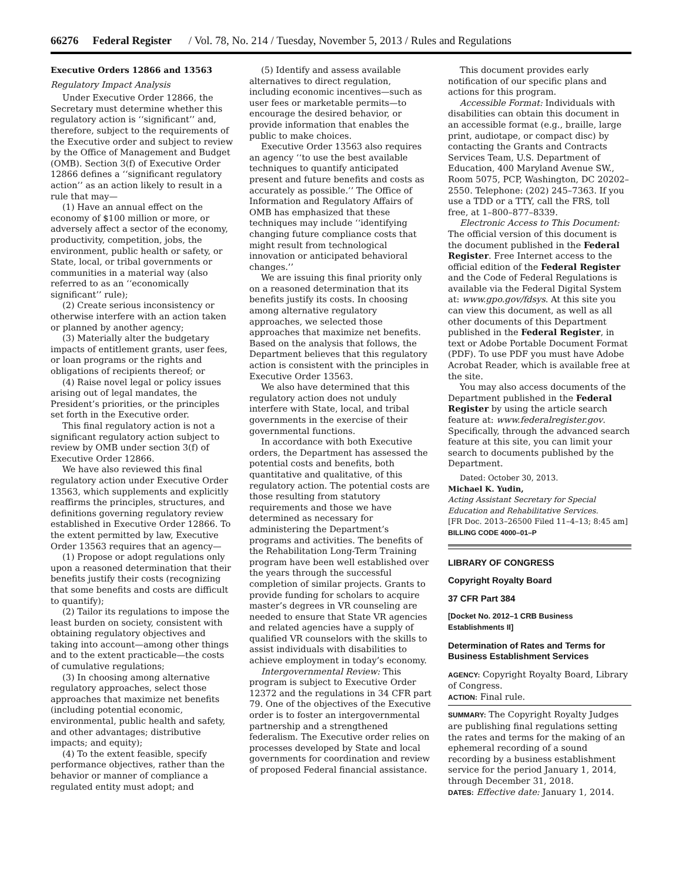66276 Federal Register / Vol. 78, No. 214 / Tuesday, November 5, 2013 / Rules and Regulations
Executive Orders 12866 and 13563
Regulatory Impact Analysis
Under Executive Order 12866, the Secretary must determine whether this regulatory action is ‘‘significant’’ and, therefore, subject to the requirements of the Executive order and subject to review by the Office of Management and Budget (OMB). Section 3(f) of Executive Order 12866 defines a ‘‘significant regulatory action’’ as an action likely to result in a rule that may—
(1) Have an annual effect on the economy of $100 million or more, or adversely affect a sector of the economy, productivity, competition, jobs, the environment, public health or safety, or State, local, or tribal governments or communities in a material way (also referred to as an ‘‘economically significant’’ rule);
(2) Create serious inconsistency or otherwise interfere with an action taken or planned by another agency;
(3) Materially alter the budgetary impacts of entitlement grants, user fees, or loan programs or the rights and obligations of recipients thereof; or
(4) Raise novel legal or policy issues arising out of legal mandates, the President’s priorities, or the principles set forth in the Executive order.
This final regulatory action is not a significant regulatory action subject to review by OMB under section 3(f) of Executive Order 12866.
We have also reviewed this final regulatory action under Executive Order 13563, which supplements and explicitly reaffirms the principles, structures, and definitions governing regulatory review established in Executive Order 12866. To the extent permitted by law, Executive Order 13563 requires that an agency—
(1) Propose or adopt regulations only upon a reasoned determination that their benefits justify their costs (recognizing that some benefits and costs are difficult to quantify);
(2) Tailor its regulations to impose the least burden on society, consistent with obtaining regulatory objectives and taking into account—among other things and to the extent practicable—the costs of cumulative regulations;
(3) In choosing among alternative regulatory approaches, select those approaches that maximize net benefits (including potential economic, environmental, public health and safety, and other advantages; distributive impacts; and equity);
(4) To the extent feasible, specify performance objectives, rather than the behavior or manner of compliance a regulated entity must adopt; and
(5) Identify and assess available alternatives to direct regulation, including economic incentives—such as user fees or marketable permits—to encourage the desired behavior, or provide information that enables the public to make choices.
Executive Order 13563 also requires an agency ‘‘to use the best available techniques to quantify anticipated present and future benefits and costs as accurately as possible.’’ The Office of Information and Regulatory Affairs of OMB has emphasized that these techniques may include ‘‘identifying changing future compliance costs that might result from technological innovation or anticipated behavioral changes.’’
We are issuing this final priority only on a reasoned determination that its benefits justify its costs. In choosing among alternative regulatory approaches, we selected those approaches that maximize net benefits. Based on the analysis that follows, the Department believes that this regulatory action is consistent with the principles in Executive Order 13563.
We also have determined that this regulatory action does not unduly interfere with State, local, and tribal governments in the exercise of their governmental functions.
In accordance with both Executive orders, the Department has assessed the potential costs and benefits, both quantitative and qualitative, of this regulatory action. The potential costs are those resulting from statutory requirements and those we have determined as necessary for administering the Department’s programs and activities. The benefits of the Rehabilitation Long-Term Training program have been well established over the years through the successful completion of similar projects. Grants to provide funding for scholars to acquire master’s degrees in VR counseling are needed to ensure that State VR agencies and related agencies have a supply of qualified VR counselors with the skills to assist individuals with disabilities to achieve employment in today’s economy.
Intergovernmental Review: This program is subject to Executive Order 12372 and the regulations in 34 CFR part 79. One of the objectives of the Executive order is to foster an intergovernmental partnership and a strengthened federalism. The Executive order relies on processes developed by State and local governments for coordination and review of proposed Federal financial assistance.
This document provides early notification of our specific plans and actions for this program.
Accessible Format: Individuals with disabilities can obtain this document in an accessible format (e.g., braille, large print, audiotape, or compact disc) by contacting the Grants and Contracts Services Team, U.S. Department of Education, 400 Maryland Avenue SW., Room 5075, PCP, Washington, DC 20202–2550. Telephone: (202) 245–7363. If you use a TDD or a TTY, call the FRS, toll free, at 1–800–877–8339.
Electronic Access to This Document: The official version of this document is the document published in the Federal Register. Free Internet access to the official edition of the Federal Register and the Code of Federal Regulations is available via the Federal Digital System at: www.gpo.gov/fdsys. At this site you can view this document, as well as all other documents of this Department published in the Federal Register, in text or Adobe Portable Document Format (PDF). To use PDF you must have Adobe Acrobat Reader, which is available free at the site.
You may also access documents of the Department published in the Federal Register by using the article search feature at: www.federalregister.gov. Specifically, through the advanced search feature at this site, you can limit your search to documents published by the Department.
Dated: October 30, 2013.
Michael K. Yudin,
Acting Assistant Secretary for Special Education and Rehabilitative Services.
[FR Doc. 2013–26500 Filed 11–4–13; 8:45 am]
BILLING CODE 4000–01–P
LIBRARY OF CONGRESS
Copyright Royalty Board
37 CFR Part 384
[Docket No. 2012–1 CRB Business Establishments II]
Determination of Rates and Terms for Business Establishment Services
AGENCY: Copyright Royalty Board, Library of Congress.
ACTION: Final rule.
SUMMARY: The Copyright Royalty Judges are publishing final regulations setting the rates and terms for the making of an ephemeral recording of a sound recording by a business establishment service for the period January 1, 2014, through December 31, 2018.
DATES: Effective date: January 1, 2014.